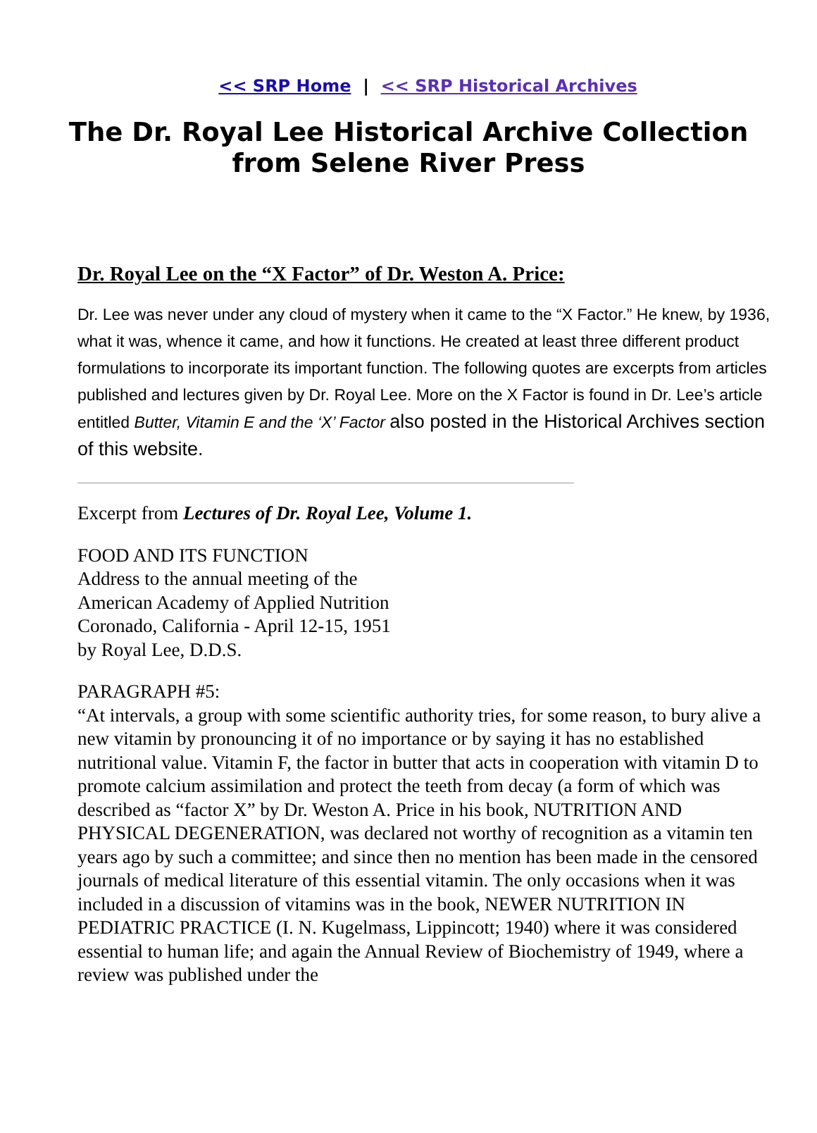<< SRP Home | << SRP Historical Archives
The Dr. Royal Lee Historical Archive Collection from Selene River Press
Dr. Royal Lee on the “X Factor” of Dr. Weston A. Price:
Dr. Lee was never under any cloud of mystery when it came to the “X Factor.” He knew, by 1936, what it was, whence it came, and how it functions. He created at least three different product formulations to incorporate its important function. The following quotes are excerpts from articles published and lectures given by Dr. Royal Lee. More on the X Factor is found in Dr. Lee’s article entitled Butter, Vitamin E and the ‘X’ Factor also posted in the Historical Archives section of this website.
Excerpt from Lectures of Dr. Royal Lee, Volume 1.
FOOD AND ITS FUNCTION
Address to the annual meeting of the
American Academy of Applied Nutrition
Coronado, California - April 12-15, 1951
by Royal Lee, D.D.S.
PARAGRAPH #5:
“At intervals, a group with some scientific authority tries, for some reason, to bury alive a new vitamin by pronouncing it of no importance or by saying it has no established nutritional value. Vitamin F, the factor in butter that acts in cooperation with vitamin D to promote calcium assimilation and protect the teeth from decay (a form of which was described as “factor X” by Dr. Weston A. Price in his book, NUTRITION AND PHYSICAL DEGENERATION, was declared not worthy of recognition as a vitamin ten years ago by such a committee; and since then no mention has been made in the censored journals of medical literature of this essential vitamin. The only occasions when it was included in a discussion of vitamins was in the book, NEWER NUTRITION IN PEDIATRIC PRACTICE (I. N. Kugelmass, Lippincott; 1940) where it was considered essential to human life; and again the Annual Review of Biochemistry of 1949, where a review was published under the